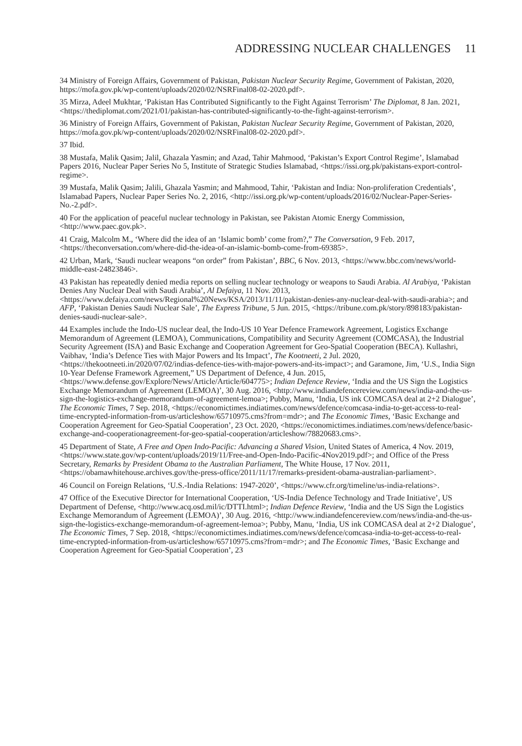ADDRESSING NUCLEAR CHALLENGES 11
34 Ministry of Foreign Affairs, Government of Pakistan, Pakistan Nuclear Security Regime, Government of Pakistan, 2020, https://mofa.gov.pk/wp-content/uploads/2020/02/NSRFinal08-02-2020.pdf>.
35 Mirza, Adeel Mukhtar, ‘Pakistan Has Contributed Significantly to the Fight Against Terrorism’ The Diplomat, 8 Jan. 2021, <https://thediplomat.com/2021/01/pakistan-has-contributed-significantly-to-the-fight-against-terrorism>.
36 Ministry of Foreign Affairs, Government of Pakistan, Pakistan Nuclear Security Regime, Government of Pakistan, 2020, https://mofa.gov.pk/wp-content/uploads/2020/02/NSRFinal08-02-2020.pdf>.
37 Ibid.
38 Mustafa, Malik Qasim; Jalil, Ghazala Yasmin; and Azad, Tahir Mahmood, ‘Pakistan’s Export Control Regime’, Islamabad Papers 2016, Nuclear Paper Series No 5, Institute of Strategic Studies Islamabad, <https://issi.org.pk/pakistans-export-control-regime>.
39 Mustafa, Malik Qasim; Jalili, Ghazala Yasmin; and Mahmood, Tahir, ‘Pakistan and India: Non-proliferation Credentials’, Islamabad Papers, Nuclear Paper Series No. 2, 2016, <http://issi.org.pk/wp-content/uploads/2016/02/Nuclear-Paper-Series-No.-2.pdf>.
40 For the application of peaceful nuclear technology in Pakistan, see Pakistan Atomic Energy Commission, <http://www.paec.gov.pk>.
41 Craig, Malcolm M., ‘Where did the idea of an ‘Islamic bomb’ come from?,” The Conversation, 9 Feb. 2017, <https://theconversation.com/where-did-the-idea-of-an-islamic-bomb-come-from-69385>.
42 Urban, Mark, ‘Saudi nuclear weapons “on order” from Pakistan’, BBC, 6 Nov. 2013, <https://www.bbc.com/news/world-middle-east-24823846>.
43 Pakistan has repeatedly denied media reports on selling nuclear technology or weapons to Saudi Arabia. Al Arabiya, ‘Pakistan Denies Any Nuclear Deal with Saudi Arabia’, Al Defaiya, 11 Nov. 2013, <https://www.defaiya.com/news/Regional%20News/KSA/2013/11/11/pakistan-denies-any-nuclear-deal-with-saudi-arabia>; and AFP, ‘Pakistan Denies Saudi Nuclear Sale’, The Express Tribune, 5 Jun. 2015, <https://tribune.com.pk/story/898183/pakistan-denies-saudi-nuclear-sale>.
44 Examples include the Indo-US nuclear deal, the Indo-US 10 Year Defence Framework Agreement, Logistics Exchange Memorandum of Agreement (LEMOA), Communications, Compatibility and Security Agreement (COMCASA), the Industrial Security Agreement (ISA) and Basic Exchange and Cooperation Agreement for Geo-Spatial Cooperation (BECA). Kullashri, Vaibhav, ‘India’s Defence Ties with Major Powers and Its Impact’, The Kootneeti, 2 Jul. 2020, <https://thekootneeti.in/2020/07/02/indias-defence-ties-with-major-powers-and-its-impact>; and Garamone, Jim, ‘U.S., India Sign 10-Year Defense Framework Agreement,” US Department of Defence, 4 Jun. 2015, <https://www.defense.gov/Explore/News/Article/Article/604775>; Indian Defence Review, ‘India and the US Sign the Logistics Exchange Memorandum of Agreement (LEMOA)’, 30 Aug. 2016, <http://www.indiandefencereview.com/news/india-and-the-us-sign-the-logistics-exchange-memorandum-of-agreement-lemoa>; Pubby, Manu, ‘India, US ink COMCASA deal at 2+2 Dialogue’, The Economic Times, 7 Sep. 2018, <https://economictimes.indiatimes.com/news/defence/comcasa-india-to-get-access-to-real-time-encrypted-information-from-us/articleshow/65710975.cms?from=mdr>; and The Economic Times, ‘Basic Exchange and Cooperation Agreement for Geo-Spatial Cooperation’, 23 Oct. 2020, <https://economictimes.indiatimes.com/news/defence/basic-exchange-and-cooperationagreement-for-geo-spatial-cooperation/articleshow/78820683.cms>.
45 Department of State, A Free and Open Indo-Pacific: Advancing a Shared Vision, United States of America, 4 Nov. 2019, <https://www.state.gov/wp-content/uploads/2019/11/Free-and-Open-Indo-Pacific-4Nov2019.pdf>; and Office of the Press Secretary, Remarks by President Obama to the Australian Parliament, The White House, 17 Nov. 2011, <https://obamawhitehouse.archives.gov/the-press-office/2011/11/17/remarks-president-obama-australian-parliament>.
46 Council on Foreign Relations, ‘U.S.-India Relations: 1947-2020’, <https://www.cfr.org/timeline/us-india-relations>.
47 Office of the Executive Director for International Cooperation, ‘US-India Defence Technology and Trade Initiative’, US Department of Defense, <http://www.acq.osd.mil/ic/DTTI.html>; Indian Defence Review, ‘India and the US Sign the Logistics Exchange Memorandum of Agreement (LEMOA)’, 30 Aug. 2016, <http://www.indiandefencereview.com/news/india-and-the-us-sign-the-logistics-exchange-memorandum-of-agreement-lemoa>; Pubby, Manu, ‘India, US ink COMCASA deal at 2+2 Dialogue’, The Economic Times, 7 Sep. 2018, <https://economictimes.indiatimes.com/news/defence/comcasa-india-to-get-access-to-real-time-encrypted-information-from-us/articleshow/65710975.cms?from=mdr>; and The Economic Times, ‘Basic Exchange and Cooperation Agreement for Geo-Spatial Cooperation’, 23